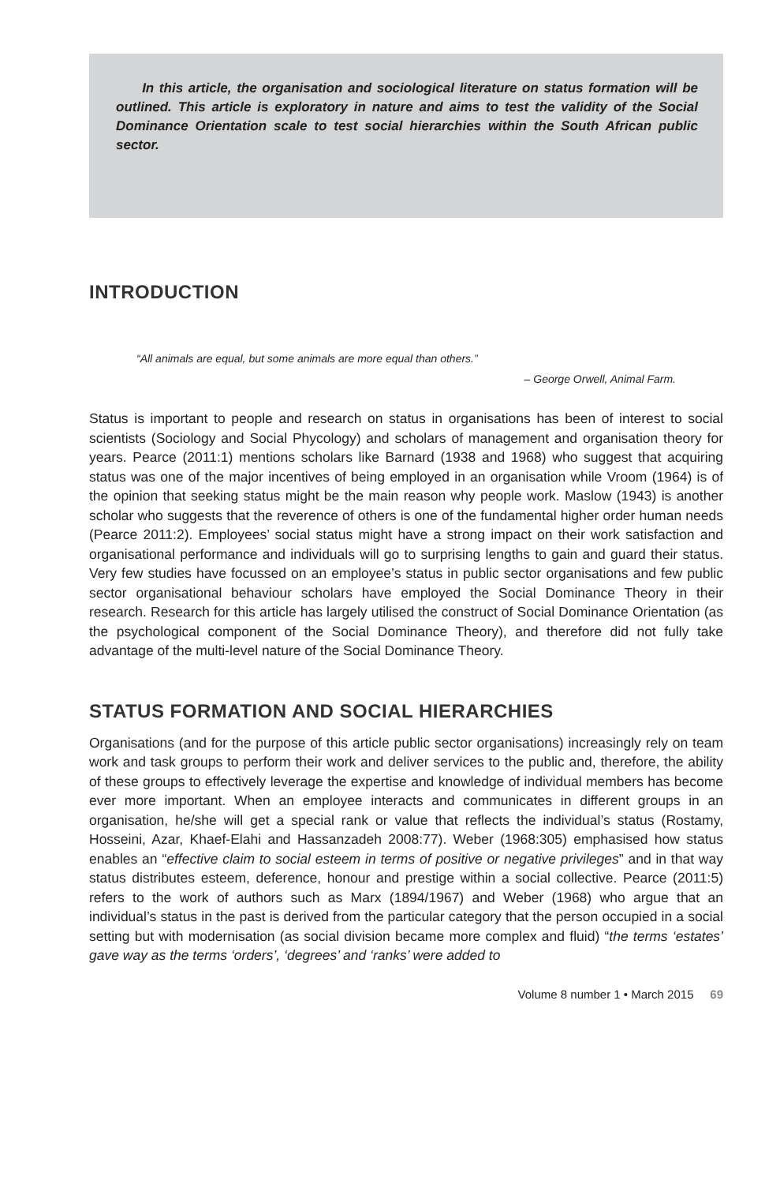In this article, the organisation and sociological literature on status formation will be outlined. This article is exploratory in nature and aims to test the validity of the Social Dominance Orientation scale to test social hierarchies within the South African public sector.
INTRODUCTION
“All animals are equal, but some animals are more equal than others.”
– George Orwell, Animal Farm.
Status is important to people and research on status in organisations has been of interest to social scientists (Sociology and Social Phycology) and scholars of management and organisation theory for years. Pearce (2011:1) mentions scholars like Barnard (1938 and 1968) who suggest that acquiring status was one of the major incentives of being employed in an organisation while Vroom (1964) is of the opinion that seeking status might be the main reason why people work. Maslow (1943) is another scholar who suggests that the reverence of others is one of the fundamental higher order human needs (Pearce 2011:2). Employees’ social status might have a strong impact on their work satisfaction and organisational performance and individuals will go to surprising lengths to gain and guard their status. Very few studies have focussed on an employee’s status in public sector organisations and few public sector organisational behaviour scholars have employed the Social Dominance Theory in their research. Research for this article has largely utilised the construct of Social Dominance Orientation (as the psychological component of the Social Dominance Theory), and therefore did not fully take advantage of the multi-level nature of the Social Dominance Theory.
STATUS FORMATION AND SOCIAL HIERARCHIES
Organisations (and for the purpose of this article public sector organisations) increasingly rely on team work and task groups to perform their work and deliver services to the public and, therefore, the ability of these groups to effectively leverage the expertise and knowledge of individual members has become ever more important. When an employee interacts and communicates in different groups in an organisation, he/she will get a special rank or value that reflects the individual’s status (Rostamy, Hosseini, Azar, Khaef-Elahi and Hassanzadeh 2008:77). Weber (1968:305) emphasised how status enables an “effective claim to social esteem in terms of positive or negative privileges” and in that way status distributes esteem, deference, honour and prestige within a social collective. Pearce (2011:5) refers to the work of authors such as Marx (1894/1967) and Weber (1968) who argue that an individual’s status in the past is derived from the particular category that the person occupied in a social setting but with modernisation (as social division became more complex and fluid) “the terms ‘estates’ gave way as the terms ‘orders’, ‘degrees’ and ‘ranks’ were added to
Volume 8 number 1 • March 2015 69